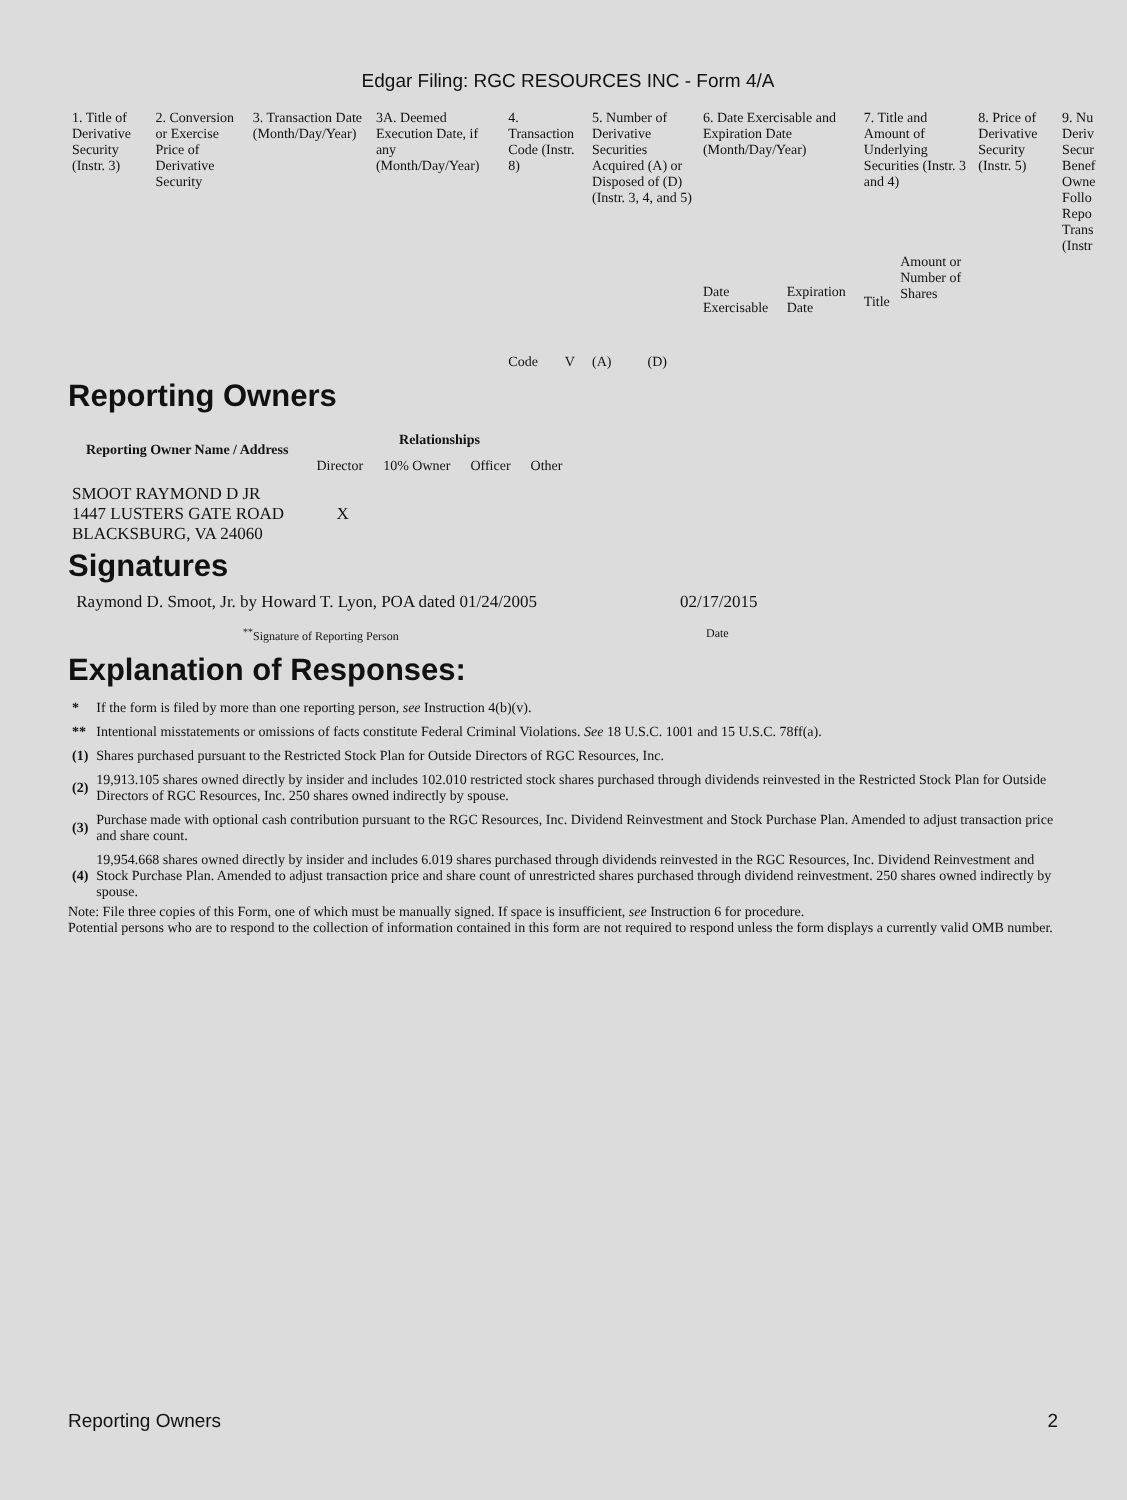Edgar Filing: RGC RESOURCES INC - Form 4/A
| 1. Title of Derivative Security (Instr. 3) | 2. Conversion or Exercise Price of Derivative Security | 3. Transaction Date (Month/Day/Year) | 3A. Deemed Execution Date, if any (Month/Day/Year) | 4. Transaction Code (Instr. 8) | | 5. Number of Derivative Securities Acquired (A) or Disposed of (D) (Instr. 3, 4, and 5) | | 6. Date Exercisable and Expiration Date (Month/Day/Year) | | 7. Title and Amount of Underlying Securities (Instr. 3 and 4) | | 8. Price of Derivative Security (Instr. 5) | 9. Nu Deriv Secur Benef Owne Follo Repo Trans (Instr |
| | | | | Code | V | (A) | (D) | Date Exercisable | Expiration Date | Title | Amount or Number of Shares | | |
Reporting Owners
| Reporting Owner Name / Address | Relationships | | | |
| --- | --- | --- | --- | --- |
| | Director | 10% Owner | Officer | Other |
| SMOOT RAYMOND D JR 1447 LUSTERS GATE ROAD BLACKSBURG, VA 24060 | X | | | |
Signatures
| Raymond D. Smoot, Jr. by Howard T. Lyon, POA dated 01/24/2005 | 02/17/2015 |
| <sup>**</sup> Signature of Reporting Person | Date |
Explanation of Responses:
| * | If the form is filed by more than one reporting person, see Instruction 4(b)(v). |
| ** | Intentional misstatements or omissions of facts constitute Federal Criminal Violations. See 18 U.S.C. 1001 and 15 U.S.C. 78ff(a). |
| (1) | Shares purchased pursuant to the Restricted Stock Plan for Outside Directors of RGC Resources, Inc. |
| (2) | 19,913.105 shares owned directly by insider and includes 102.010 restricted stock shares purchased through dividends reinvested in the Restricted Stock Plan for Outside Directors of RGC Resources, Inc. 250 shares owned indirectly by spouse. |
| (3) | Purchase made with optional cash contribution pursuant to the RGC Resources, Inc. Dividend Reinvestment and Stock Purchase Plan. Amended to adjust transaction price and share count. |
| (4) | 19,954.668 shares owned directly by insider and includes 6.019 shares purchased through dividends reinvested in the RGC Resources, Inc. Dividend Reinvestment and Stock Purchase Plan. Amended to adjust transaction price and share count of unrestricted shares purchased through dividend reinvestment. 250 shares owned indirectly by spouse. |
Note: File three copies of this Form, one of which must be manually signed. If space is insufficient, see Instruction 6 for procedure.
Potential persons who are to respond to the collection of information contained in this form are not required to respond unless the form displays a currently valid OMB number.
Reporting Owners 2